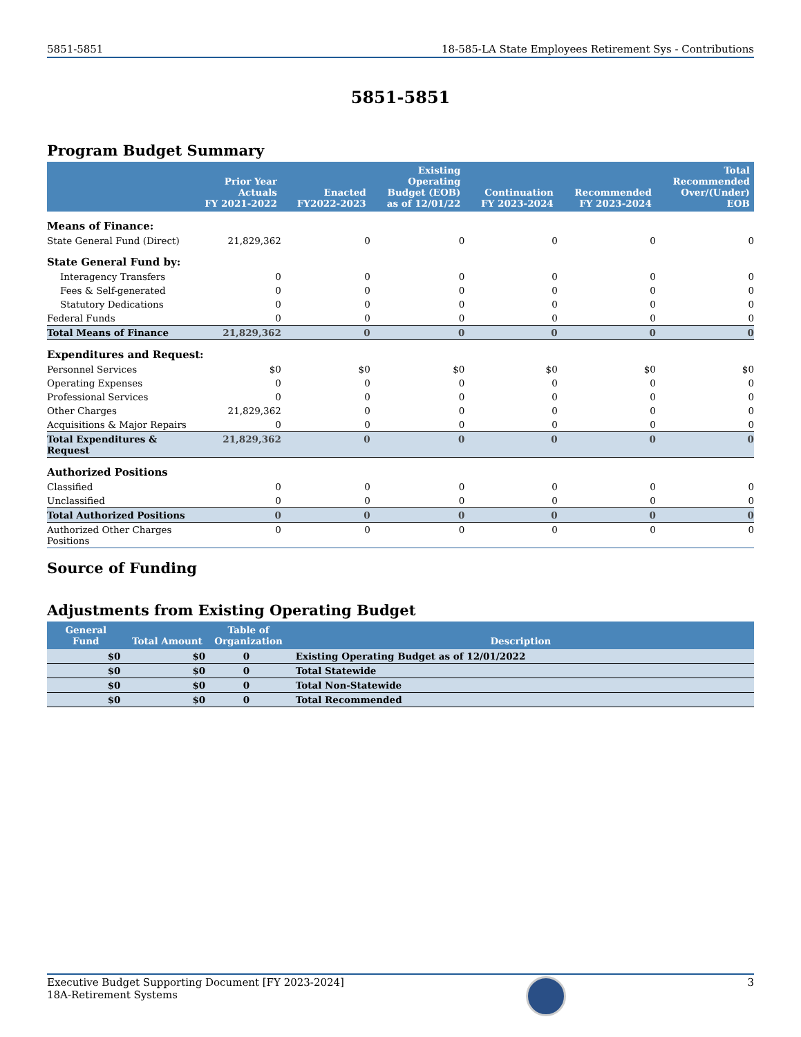5851-5851 18-585-LA State Employees Retirement Sys - Contributions
5851-5851
Program Budget Summary
| | Prior Year Actuals FY 2021-2022 | Enacted FY2022-2023 | Existing Operating Budget (EOB) as of 12/01/22 | Continuation FY 2023-2024 | Recommended FY 2023-2024 | Total Recommended Over/(Under) EOB |
| --- | --- | --- | --- | --- | --- | --- |
| Means of Finance: | | | | | | |
| State General Fund (Direct) | 21,829,362 | 0 | 0 | 0 | 0 | 0 |
| State General Fund by: | | | | | | |
| Interagency Transfers | 0 | 0 | 0 | 0 | 0 | 0 |
| Fees & Self-generated | 0 | 0 | 0 | 0 | 0 | 0 |
| Statutory Dedications | 0 | 0 | 0 | 0 | 0 | 0 |
| Federal Funds | 0 | 0 | 0 | 0 | 0 | 0 |
| Total Means of Finance | 21,829,362 | 0 | 0 | 0 | 0 | 0 |
| Expenditures and Request: | | | | | | |
| Personnel Services | $0 | $0 | $0 | $0 | $0 | $0 |
| Operating Expenses | 0 | 0 | 0 | 0 | 0 | 0 |
| Professional Services | 0 | 0 | 0 | 0 | 0 | 0 |
| Other Charges | 21,829,362 | 0 | 0 | 0 | 0 | 0 |
| Acquisitions & Major Repairs | 0 | 0 | 0 | 0 | 0 | 0 |
| Total Expenditures & Request | 21,829,362 | 0 | 0 | 0 | 0 | 0 |
| Authorized Positions | | | | | | |
| Classified | 0 | 0 | 0 | 0 | 0 | 0 |
| Unclassified | 0 | 0 | 0 | 0 | 0 | 0 |
| Total Authorized Positions | 0 | 0 | 0 | 0 | 0 | 0 |
| Authorized Other Charges Positions | 0 | 0 | 0 | 0 | 0 | 0 |
Source of Funding
Adjustments from Existing Operating Budget
| General Fund | Total Amount | Table of Organization | Description |
| --- | --- | --- | --- |
| $0 | $0 | 0 | Existing Operating Budget as of 12/01/2022 |
| $0 | $0 | 0 | Total Statewide |
| $0 | $0 | 0 | Total Non-Statewide |
| $0 | $0 | 0 | Total Recommended |
Executive Budget Supporting Document [FY 2023-2024]
18A-Retirement Systems
3